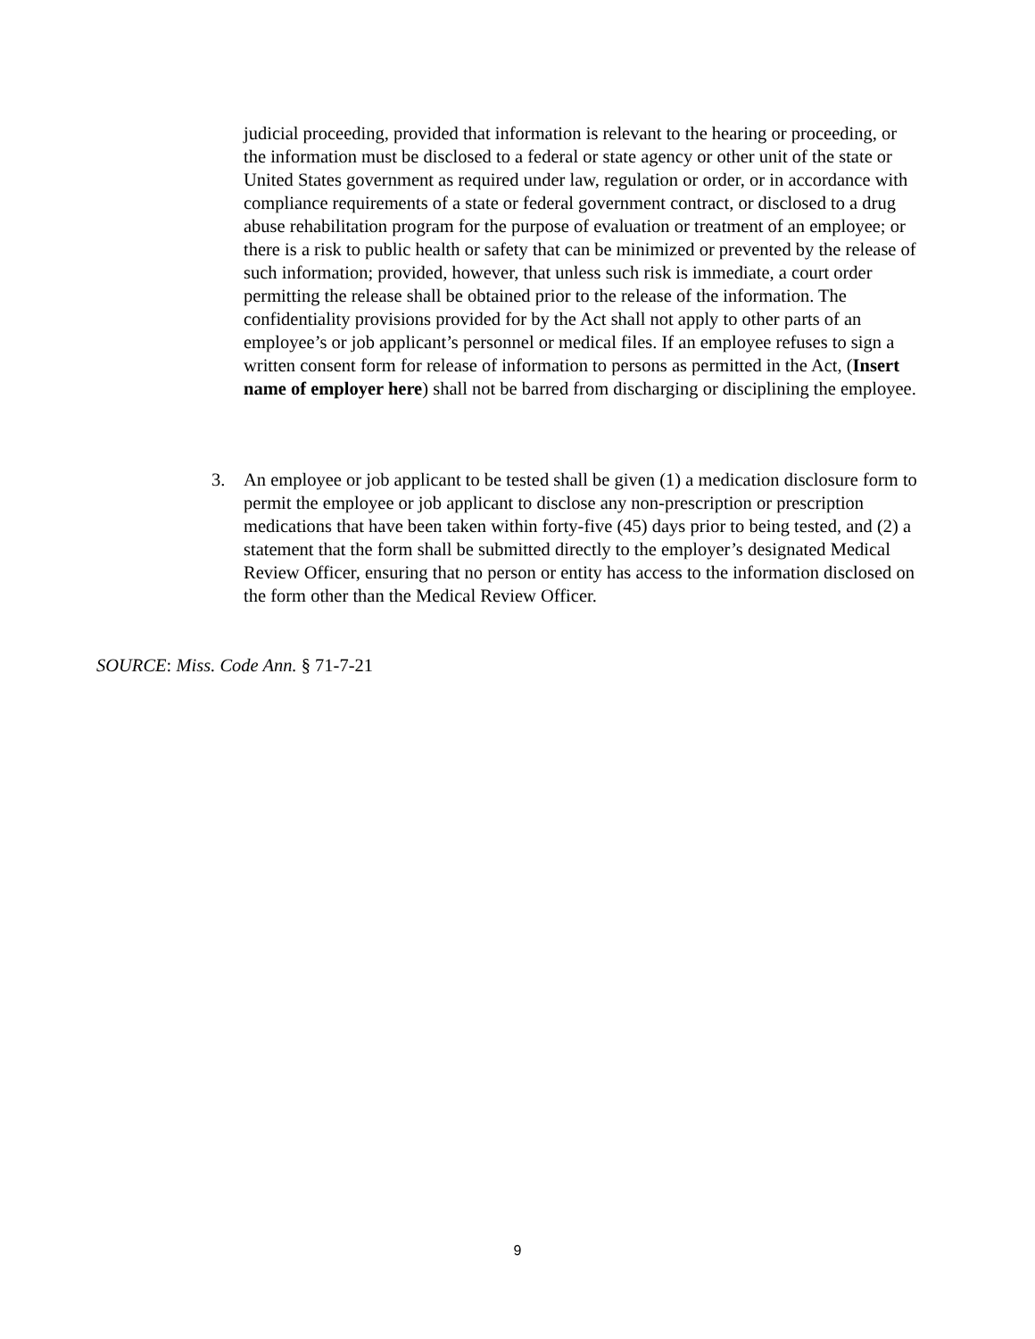judicial proceeding, provided that information is relevant to the hearing or proceeding, or the information must be disclosed to a federal or state agency or other unit of the state or United States government as required under law, regulation or order, or in accordance with compliance requirements of a state or federal government contract, or disclosed to a drug abuse rehabilitation program for the purpose of evaluation or treatment of an employee; or there is a risk to public health or safety that can be minimized or prevented by the release of such information; provided, however, that unless such risk is immediate, a court order permitting the release shall be obtained prior to the release of the information. The confidentiality provisions provided for by the Act shall not apply to other parts of an employee’s or job applicant’s personnel or medical files. If an employee refuses to sign a written consent form for release of information to persons as permitted in the Act, (Insert name of employer here) shall not be barred from discharging or disciplining the employee.
3. An employee or job applicant to be tested shall be given (1) a medication disclosure form to permit the employee or job applicant to disclose any non-prescription or prescription medications that have been taken within forty-five (45) days prior to being tested, and (2) a statement that the form shall be submitted directly to the employer’s designated Medical Review Officer, ensuring that no person or entity has access to the information disclosed on the form other than the Medical Review Officer.
SOURCE: Miss. Code Ann. § 71-7-21
9